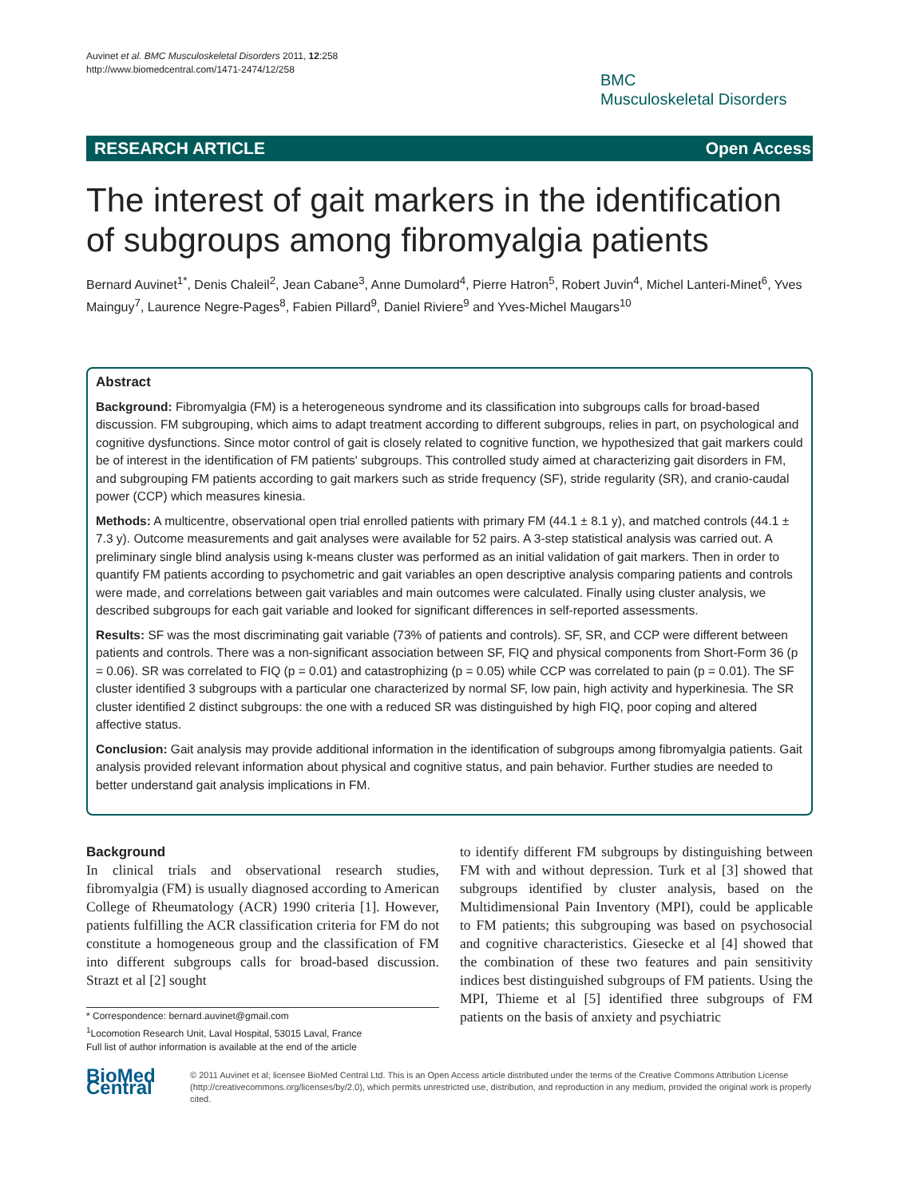Auvinet et al. BMC Musculoskeletal Disorders 2011, 12:258
http://www.biomedcentral.com/1471-2474/12/258
BMC
Musculoskeletal Disorders
RESEARCH ARTICLE Open Access
The interest of gait markers in the identification of subgroups among fibromyalgia patients
Bernard Auvinet<sup>1*</sup>, Denis Chaleil<sup>2</sup>, Jean Cabane<sup>3</sup>, Anne Dumolard<sup>4</sup>, Pierre Hatron<sup>5</sup>, Robert Juvin<sup>4</sup>, Michel Lanteri-Minet<sup>6</sup>, Yves Mainguy<sup>7</sup>, Laurence Negre-Pages<sup>8</sup>, Fabien Pillard<sup>9</sup>, Daniel Riviere<sup>9</sup> and Yves-Michel Maugars<sup>10</sup>
Abstract
Background: Fibromyalgia (FM) is a heterogeneous syndrome and its classification into subgroups calls for broad-based discussion. FM subgrouping, which aims to adapt treatment according to different subgroups, relies in part, on psychological and cognitive dysfunctions. Since motor control of gait is closely related to cognitive function, we hypothesized that gait markers could be of interest in the identification of FM patients' subgroups. This controlled study aimed at characterizing gait disorders in FM, and subgrouping FM patients according to gait markers such as stride frequency (SF), stride regularity (SR), and cranio-caudal power (CCP) which measures kinesia.
Methods: A multicentre, observational open trial enrolled patients with primary FM (44.1 ± 8.1 y), and matched controls (44.1 ± 7.3 y). Outcome measurements and gait analyses were available for 52 pairs. A 3-step statistical analysis was carried out. A preliminary single blind analysis using k-means cluster was performed as an initial validation of gait markers. Then in order to quantify FM patients according to psychometric and gait variables an open descriptive analysis comparing patients and controls were made, and correlations between gait variables and main outcomes were calculated. Finally using cluster analysis, we described subgroups for each gait variable and looked for significant differences in self-reported assessments.
Results: SF was the most discriminating gait variable (73% of patients and controls). SF, SR, and CCP were different between patients and controls. There was a non-significant association between SF, FIQ and physical components from Short-Form 36 (p = 0.06). SR was correlated to FIQ (p = 0.01) and catastrophizing (p = 0.05) while CCP was correlated to pain (p = 0.01). The SF cluster identified 3 subgroups with a particular one characterized by normal SF, low pain, high activity and hyperkinesia. The SR cluster identified 2 distinct subgroups: the one with a reduced SR was distinguished by high FIQ, poor coping and altered affective status.
Conclusion: Gait analysis may provide additional information in the identification of subgroups among fibromyalgia patients. Gait analysis provided relevant information about physical and cognitive status, and pain behavior. Further studies are needed to better understand gait analysis implications in FM.
Background
In clinical trials and observational research studies, fibromyalgia (FM) is usually diagnosed according to American College of Rheumatology (ACR) 1990 criteria [1]. However, patients fulfilling the ACR classification criteria for FM do not constitute a homogeneous group and the classification of FM into different subgroups calls for broad-based discussion. Strazt et al [2] sought
* Correspondence: bernard.auvinet@gmail.com
<sup>1</sup> Locomotion Research Unit, Laval Hospital, 53015 Laval, France
Full list of author information is available at the end of the article
to identify different FM subgroups by distinguishing between FM with and without depression. Turk et al [3] showed that subgroups identified by cluster analysis, based on the Multidimensional Pain Inventory (MPI), could be applicable to FM patients; this subgrouping was based on psychosocial and cognitive characteristics. Giesecke et al [4] showed that the combination of these two features and pain sensitivity indices best distinguished subgroups of FM patients. Using the MPI, Thieme et al [5] identified three subgroups of FM patients on the basis of anxiety and psychiatric
BioMed Central
© 2011 Auvinet et al; licensee BioMed Central Ltd. This is an Open Access article distributed under the terms of the Creative Commons Attribution License (http://creativecommons.org/licenses/by/2.0), which permits unrestricted use, distribution, and reproduction in any medium, provided the original work is properly cited.